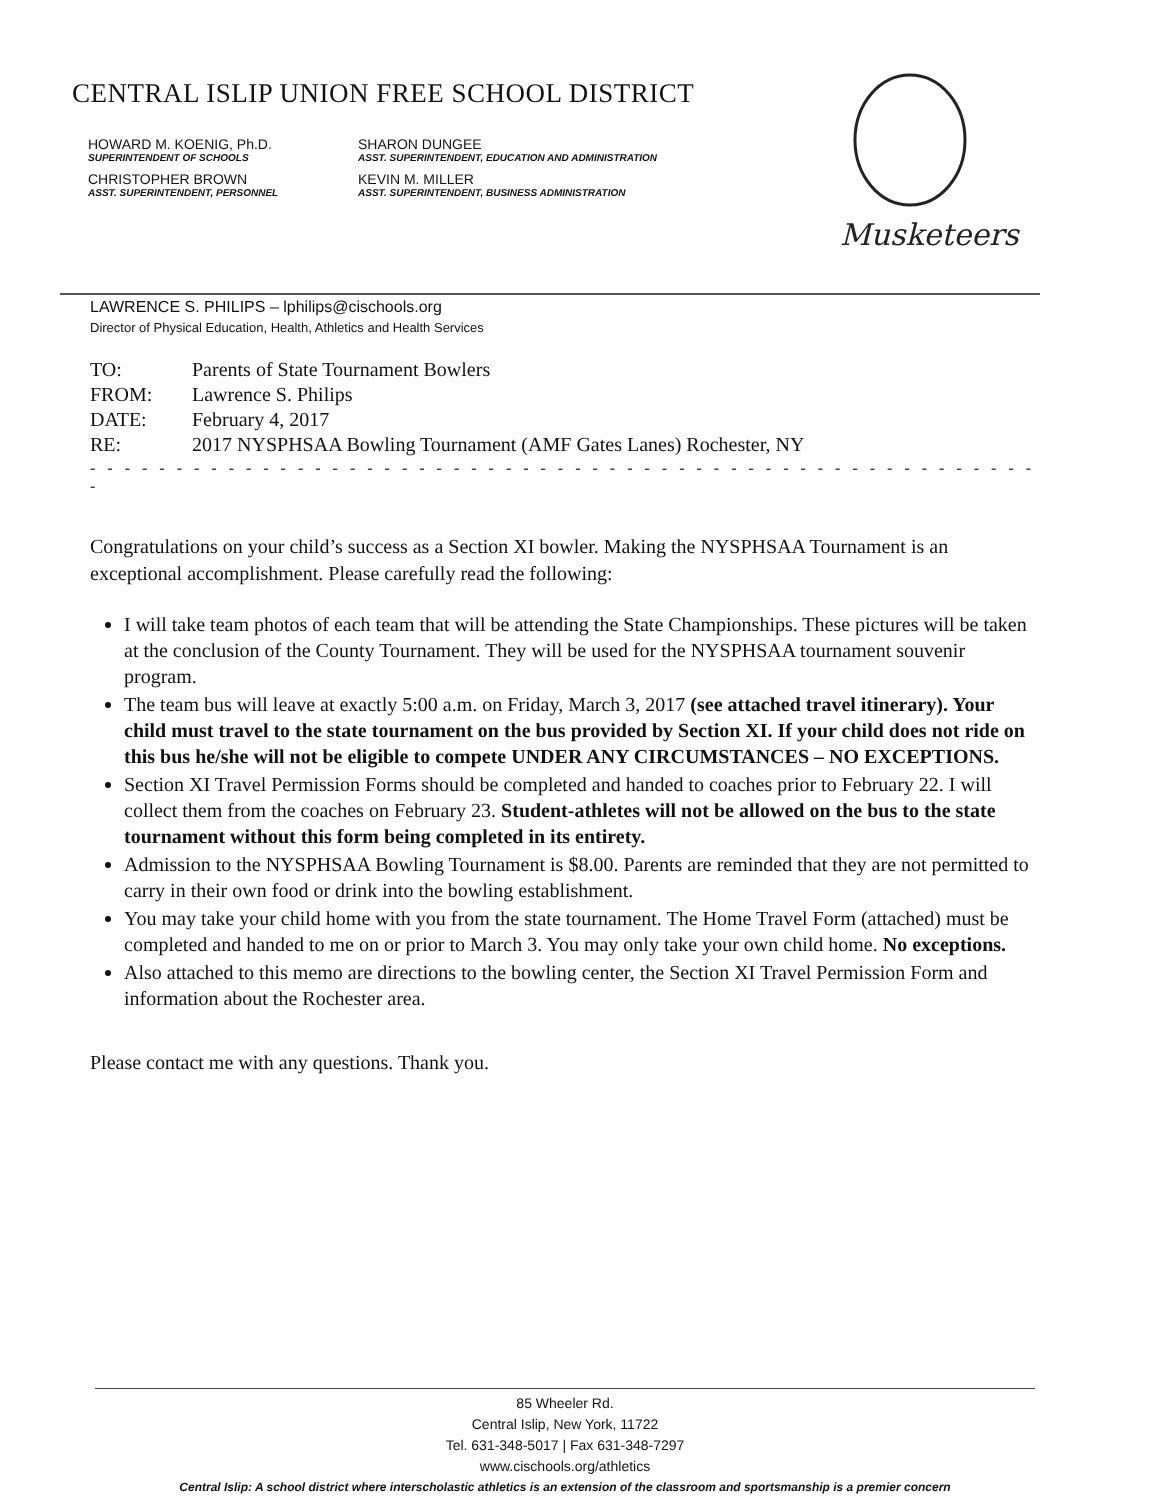CENTRAL ISLIP UNION FREE SCHOOL DISTRICT
HOWARD M. KOENIG, Ph.D.
SUPERINTENDENT OF SCHOOLS
SHARON DUNGEE
ASST. SUPERINTENDENT, EDUCATION AND ADMINISTRATION
CHRISTOPHER BROWN
ASST. SUPERINTENDENT, PERSONNEL
KEVIN M. MILLER
ASST. SUPERINTENDENT, BUSINESS ADMINISTRATION
Musketeers
LAWRENCE S. PHILIPS – lphilips@cischools.org
Director of Physical Education, Health, Athletics and Health Services
| TO: | Parents of State Tournament Bowlers |
| FROM: | Lawrence S. Philips |
| DATE: | February 4, 2017 |
| RE: | 2017 NYSPHSAA Bowling Tournament (AMF Gates Lanes) Rochester, NY |
- - - - - - - - - - - - - - - - - - - - - - - - - - - - - - - - - - - - - - - - - - - - - - - - - - - - - - - -
Congratulations on your child’s success as a Section XI bowler. Making the NYSPHSAA Tournament is an exceptional accomplishment. Please carefully read the following:
I will take team photos of each team that will be attending the State Championships. These pictures will be taken at the conclusion of the County Tournament. They will be used for the NYSPHSAA tournament souvenir program.
The team bus will leave at exactly 5:00 a.m. on Friday, March 3, 2017 (see attached travel itinerary). Your child must travel to the state tournament on the bus provided by Section XI. If your child does not ride on this bus he/she will not be eligible to compete UNDER ANY CIRCUMSTANCES – NO EXCEPTIONS.
Section XI Travel Permission Forms should be completed and handed to coaches prior to February 22. I will collect them from the coaches on February 23. Student-athletes will not be allowed on the bus to the state tournament without this form being completed in its entirety.
Admission to the NYSPHSAA Bowling Tournament is $8.00. Parents are reminded that they are not permitted to carry in their own food or drink into the bowling establishment.
You may take your child home with you from the state tournament. The Home Travel Form (attached) must be completed and handed to me on or prior to March 3. You may only take your own child home. No exceptions.
Also attached to this memo are directions to the bowling center, the Section XI Travel Permission Form and information about the Rochester area.
Please contact me with any questions. Thank you.
85 Wheeler Rd.
Central Islip, New York, 11722
Tel. 631-348-5017 | Fax 631-348-7297
www.cischools.org/athletics
Central Islip: A school district where interscholastic athletics is an extension of the classroom and sportsmanship is a premier concern